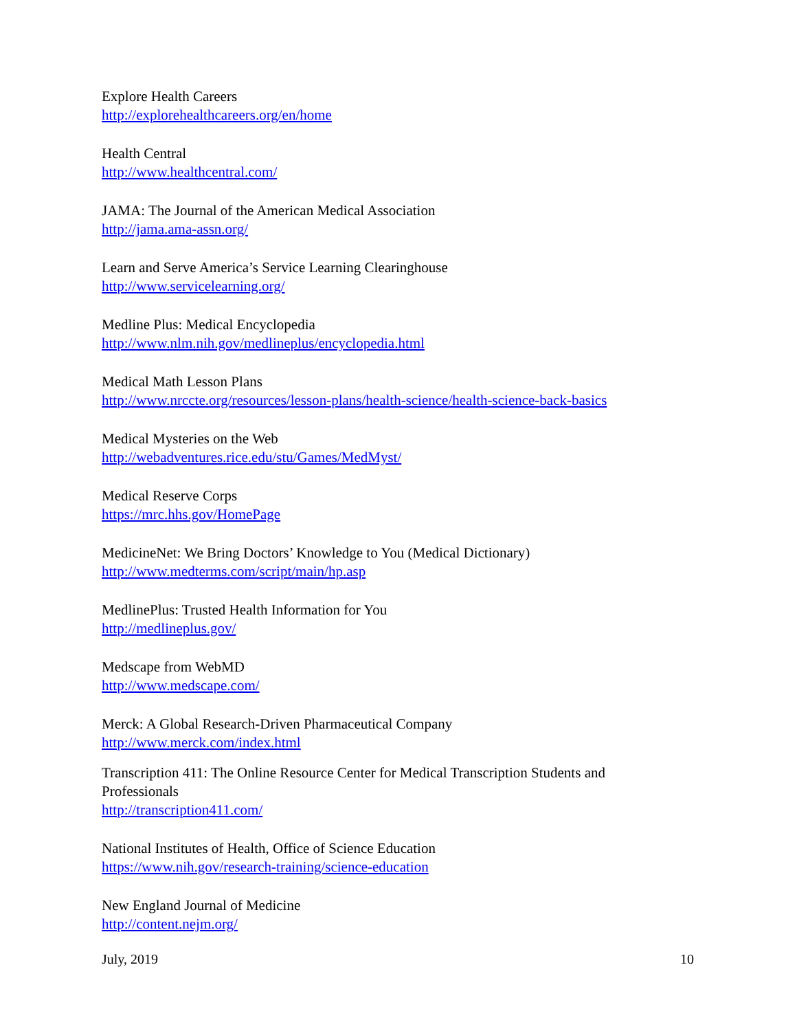Explore Health Careers
http://explorehealthcareers.org/en/home
Health Central
http://www.healthcentral.com/
JAMA: The Journal of the American Medical Association
http://jama.ama-assn.org/
Learn and Serve America’s Service Learning Clearinghouse
http://www.servicelearning.org/
Medline Plus: Medical Encyclopedia
http://www.nlm.nih.gov/medlineplus/encyclopedia.html
Medical Math Lesson Plans
http://www.nrccte.org/resources/lesson-plans/health-science/health-science-back-basics
Medical Mysteries on the Web
http://webadventures.rice.edu/stu/Games/MedMyst/
Medical Reserve Corps
https://mrc.hhs.gov/HomePage
MedicineNet: We Bring Doctors’ Knowledge to You (Medical Dictionary)
http://www.medterms.com/script/main/hp.asp
MedlinePlus: Trusted Health Information for You
http://medlineplus.gov/
Medscape from WebMD
http://www.medscape.com/
Merck: A Global Research-Driven Pharmaceutical Company
http://www.merck.com/index.html
Transcription 411: The Online Resource Center for Medical Transcription Students and
Professionals
http://transcription411.com/
National Institutes of Health, Office of Science Education
https://www.nih.gov/research-training/science-education
New England Journal of Medicine
http://content.nejm.org/
July, 2019 10